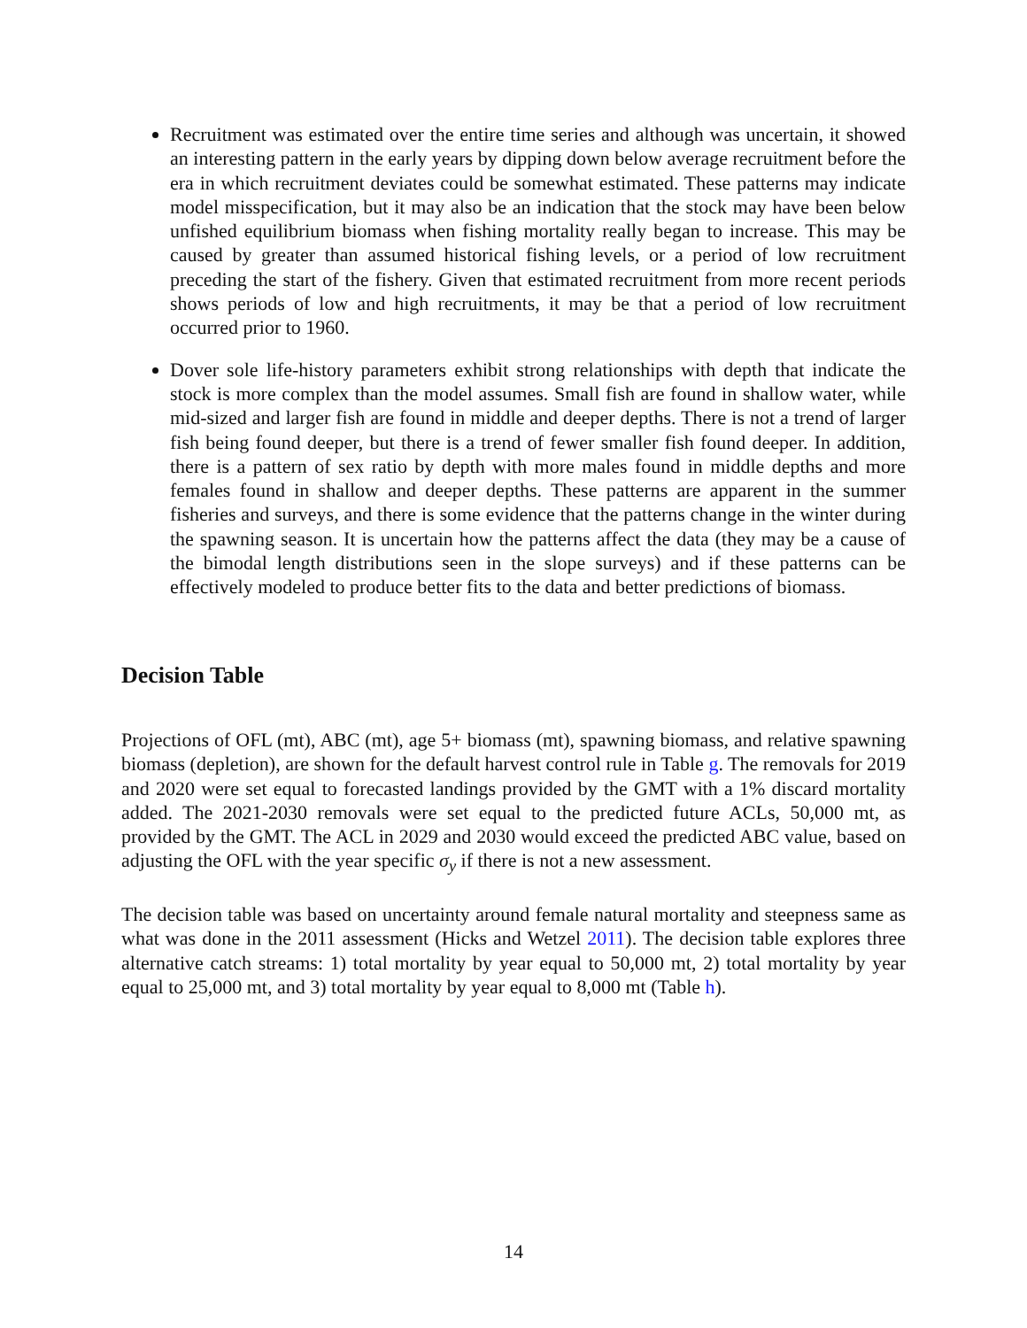Recruitment was estimated over the entire time series and although was uncertain, it showed an interesting pattern in the early years by dipping down below average recruitment before the era in which recruitment deviates could be somewhat estimated. These patterns may indicate model misspecification, but it may also be an indication that the stock may have been below unfished equilibrium biomass when fishing mortality really began to increase. This may be caused by greater than assumed historical fishing levels, or a period of low recruitment preceding the start of the fishery. Given that estimated recruitment from more recent periods shows periods of low and high recruitments, it may be that a period of low recruitment occurred prior to 1960.
Dover sole life-history parameters exhibit strong relationships with depth that indicate the stock is more complex than the model assumes. Small fish are found in shallow water, while mid-sized and larger fish are found in middle and deeper depths. There is not a trend of larger fish being found deeper, but there is a trend of fewer smaller fish found deeper. In addition, there is a pattern of sex ratio by depth with more males found in middle depths and more females found in shallow and deeper depths. These patterns are apparent in the summer fisheries and surveys, and there is some evidence that the patterns change in the winter during the spawning season. It is uncertain how the patterns affect the data (they may be a cause of the bimodal length distributions seen in the slope surveys) and if these patterns can be effectively modeled to produce better fits to the data and better predictions of biomass.
Decision Table
Projections of OFL (mt), ABC (mt), age 5+ biomass (mt), spawning biomass, and relative spawning biomass (depletion), are shown for the default harvest control rule in Table g. The removals for 2019 and 2020 were set equal to forecasted landings provided by the GMT with a 1% discard mortality added. The 2021-2030 removals were set equal to the predicted future ACLs, 50,000 mt, as provided by the GMT. The ACL in 2029 and 2030 would exceed the predicted ABC value, based on adjusting the OFL with the year specific σ<sub>y</sub> if there is not a new assessment.
The decision table was based on uncertainty around female natural mortality and steepness same as what was done in the 2011 assessment (Hicks and Wetzel 2011). The decision table explores three alternative catch streams: 1) total mortality by year equal to 50,000 mt, 2) total mortality by year equal to 25,000 mt, and 3) total mortality by year equal to 8,000 mt (Table h).
14